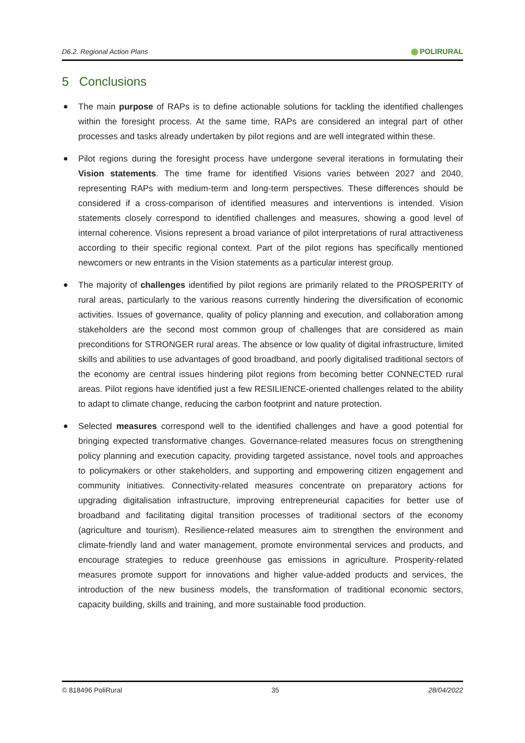D6.2. Regional Action Plans
POLIRURAL
5 Conclusions
The main purpose of RAPs is to define actionable solutions for tackling the identified challenges within the foresight process. At the same time, RAPs are considered an integral part of other processes and tasks already undertaken by pilot regions and are well integrated within these.
Pilot regions during the foresight process have undergone several iterations in formulating their Vision statements. The time frame for identified Visions varies between 2027 and 2040, representing RAPs with medium-term and long-term perspectives. These differences should be considered if a cross-comparison of identified measures and interventions is intended. Vision statements closely correspond to identified challenges and measures, showing a good level of internal coherence. Visions represent a broad variance of pilot interpretations of rural attractiveness according to their specific regional context. Part of the pilot regions has specifically mentioned newcomers or new entrants in the Vision statements as a particular interest group.
The majority of challenges identified by pilot regions are primarily related to the PROSPERITY of rural areas, particularly to the various reasons currently hindering the diversification of economic activities. Issues of governance, quality of policy planning and execution, and collaboration among stakeholders are the second most common group of challenges that are considered as main preconditions for STRONGER rural areas. The absence or low quality of digital infrastructure, limited skills and abilities to use advantages of good broadband, and poorly digitalised traditional sectors of the economy are central issues hindering pilot regions from becoming better CONNECTED rural areas. Pilot regions have identified just a few RESILIENCE-oriented challenges related to the ability to adapt to climate change, reducing the carbon footprint and nature protection.
Selected measures correspond well to the identified challenges and have a good potential for bringing expected transformative changes. Governance-related measures focus on strengthening policy planning and execution capacity, providing targeted assistance, novel tools and approaches to policymakers or other stakeholders, and supporting and empowering citizen engagement and community initiatives. Connectivity-related measures concentrate on preparatory actions for upgrading digitalisation infrastructure, improving entrepreneurial capacities for better use of broadband and facilitating digital transition processes of traditional sectors of the economy (agriculture and tourism). Resilience-related measures aim to strengthen the environment and climate-friendly land and water management, promote environmental services and products, and encourage strategies to reduce greenhouse gas emissions in agriculture. Prosperity-related measures promote support for innovations and higher value-added products and services, the introduction of the new business models, the transformation of traditional economic sectors, capacity building, skills and training, and more sustainable food production.
© 818496 PoliRural 35 28/04/2022